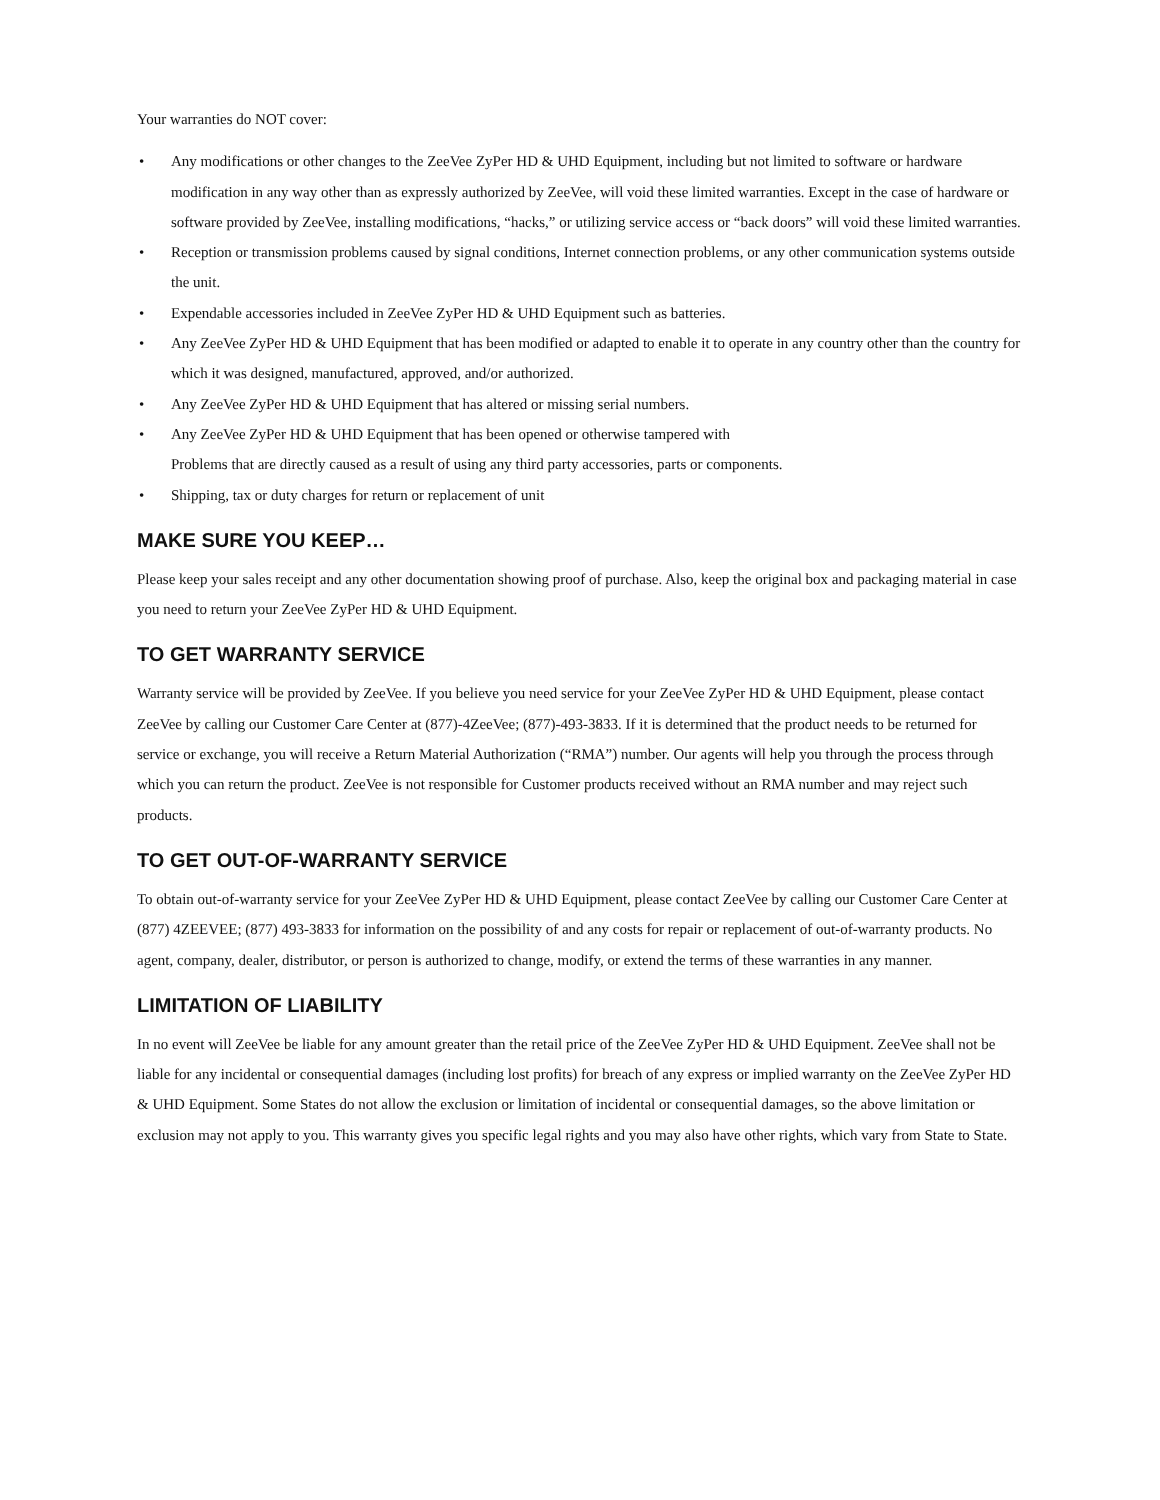Your warranties do NOT cover:
• Any modifications or other changes to the ZeeVee ZyPer HD & UHD Equipment, including but not limited to software or hardware modification in any way other than as expressly authorized by ZeeVee, will void these limited warranties. Except in the case of hardware or software provided by ZeeVee, installing modifications, “hacks,” or utilizing service access or “back doors” will void these limited warranties.
• Reception or transmission problems caused by signal conditions, Internet connection problems, or any other communication systems outside the unit.
• Expendable accessories included in ZeeVee ZyPer HD & UHD Equipment such as batteries.
• Any ZeeVee ZyPer HD & UHD Equipment that has been modified or adapted to enable it to operate in any country other than the country for which it was designed, manufactured, approved, and/or authorized.
• Any ZeeVee ZyPer HD & UHD Equipment that has altered or missing serial numbers.
• Any ZeeVee ZyPer HD & UHD Equipment that has been opened or otherwise tampered with
Problems that are directly caused as a result of using any third party accessories, parts or components.
• Shipping, tax or duty charges for return or replacement of unit
MAKE SURE YOU KEEP…
Please keep your sales receipt and any other documentation showing proof of purchase. Also, keep the original box and packaging material in case you need to return your ZeeVee ZyPer HD & UHD Equipment.
TO GET WARRANTY SERVICE
Warranty service will be provided by ZeeVee. If you believe you need service for your ZeeVee ZyPer HD & UHD Equipment, please contact ZeeVee by calling our Customer Care Center at (877)-4ZeeVee; (877)-493-3833. If it is determined that the product needs to be returned for service or exchange, you will receive a Return Material Authorization (“RMA”) number. Our agents will help you through the process through which you can return the product. ZeeVee is not responsible for Customer products received without an RMA number and may reject such products.
TO GET OUT-OF-WARRANTY SERVICE
To obtain out-of-warranty service for your ZeeVee ZyPer HD & UHD Equipment, please contact ZeeVee by calling our Customer Care Center at (877) 4ZEEVEE; (877) 493-3833 for information on the possibility of and any costs for repair or replacement of out-of-warranty products. No agent, company, dealer, distributor, or person is authorized to change, modify, or extend the terms of these warranties in any manner.
LIMITATION OF LIABILITY
In no event will ZeeVee be liable for any amount greater than the retail price of the ZeeVee ZyPer HD & UHD Equipment. ZeeVee shall not be liable for any incidental or consequential damages (including lost profits) for breach of any express or implied warranty on the ZeeVee ZyPer HD & UHD Equipment. Some States do not allow the exclusion or limitation of incidental or consequential damages, so the above limitation or exclusion may not apply to you. This warranty gives you specific legal rights and you may also have other rights, which vary from State to State.